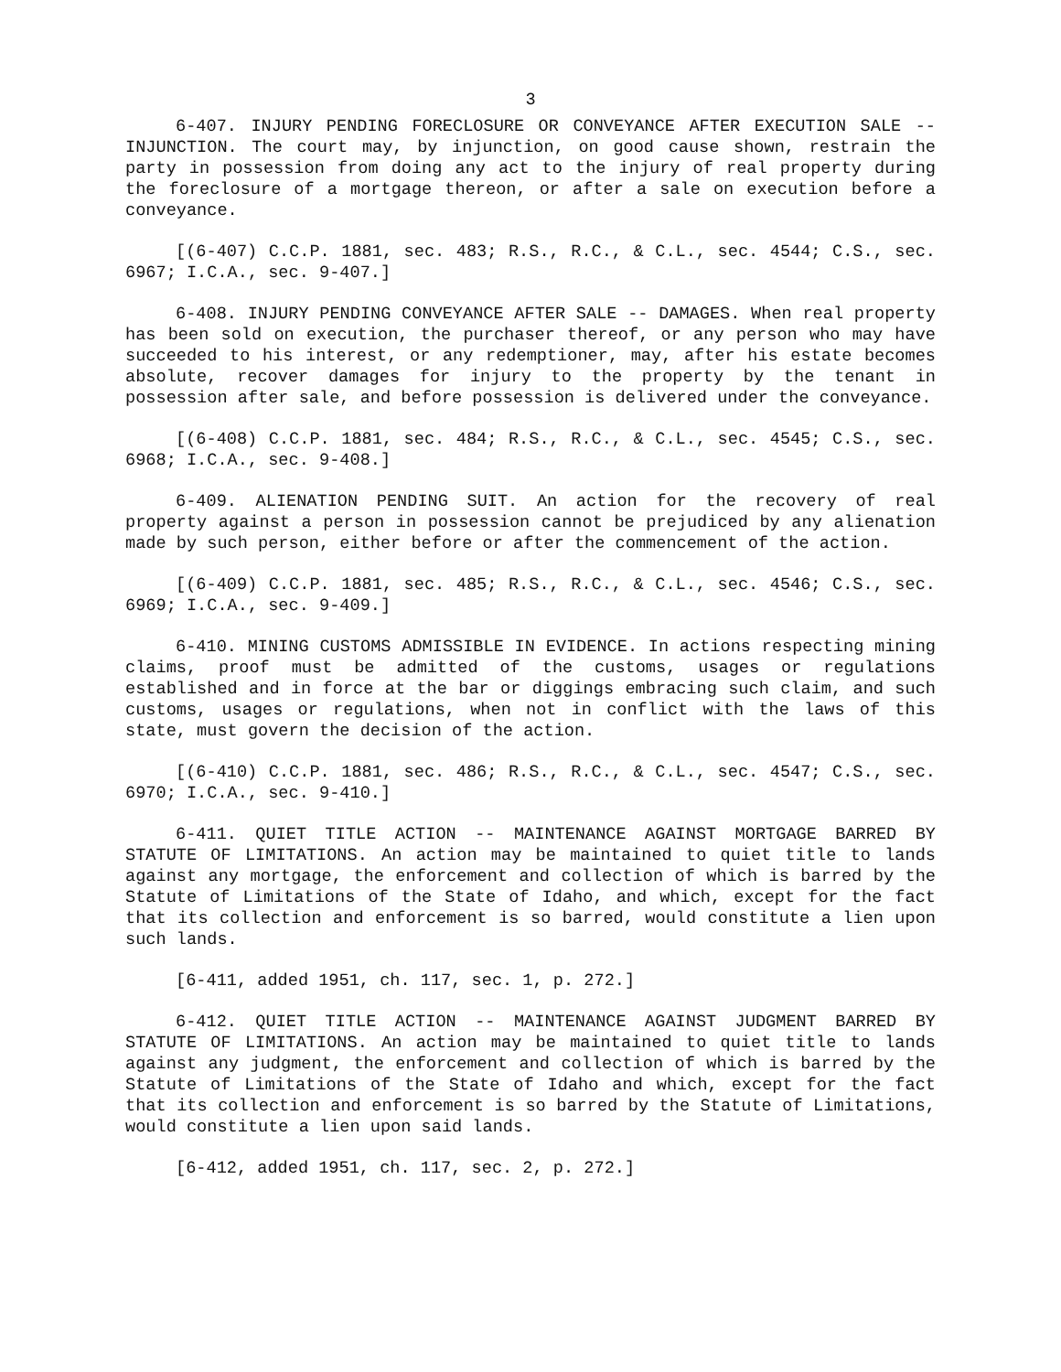3
6-407. INJURY PENDING FORECLOSURE OR CONVEYANCE AFTER EXECUTION SALE -- INJUNCTION. The court may, by injunction, on good cause shown, restrain the party in possession from doing any act to the injury of real property during the foreclosure of a mortgage thereon, or after a sale on execution before a conveyance.
[(6-407) C.C.P. 1881, sec. 483; R.S., R.C., & C.L., sec. 4544; C.S., sec. 6967; I.C.A., sec. 9-407.]
6-408. INJURY PENDING CONVEYANCE AFTER SALE -- DAMAGES. When real property has been sold on execution, the purchaser thereof, or any person who may have succeeded to his interest, or any redemptioner, may, after his estate becomes absolute, recover damages for injury to the property by the tenant in possession after sale, and before possession is delivered under the conveyance.
[(6-408) C.C.P. 1881, sec. 484; R.S., R.C., & C.L., sec. 4545; C.S., sec. 6968; I.C.A., sec. 9-408.]
6-409. ALIENATION PENDING SUIT. An action for the recovery of real property against a person in possession cannot be prejudiced by any alienation made by such person, either before or after the commencement of the action.
[(6-409) C.C.P. 1881, sec. 485; R.S., R.C., & C.L., sec. 4546; C.S., sec. 6969; I.C.A., sec. 9-409.]
6-410. MINING CUSTOMS ADMISSIBLE IN EVIDENCE. In actions respecting mining claims, proof must be admitted of the customs, usages or regulations established and in force at the bar or diggings embracing such claim, and such customs, usages or regulations, when not in conflict with the laws of this state, must govern the decision of the action.
[(6-410) C.C.P. 1881, sec. 486; R.S., R.C., & C.L., sec. 4547; C.S., sec. 6970; I.C.A., sec. 9-410.]
6-411. QUIET TITLE ACTION -- MAINTENANCE AGAINST MORTGAGE BARRED BY STATUTE OF LIMITATIONS. An action may be maintained to quiet title to lands against any mortgage, the enforcement and collection of which is barred by the Statute of Limitations of the State of Idaho, and which, except for the fact that its collection and enforcement is so barred, would constitute a lien upon such lands.
[6-411, added 1951, ch. 117, sec. 1, p. 272.]
6-412. QUIET TITLE ACTION -- MAINTENANCE AGAINST JUDGMENT BARRED BY STATUTE OF LIMITATIONS. An action may be maintained to quiet title to lands against any judgment, the enforcement and collection of which is barred by the Statute of Limitations of the State of Idaho and which, except for the fact that its collection and enforcement is so barred by the Statute of Limitations, would constitute a lien upon said lands.
[6-412, added 1951, ch. 117, sec. 2, p. 272.]